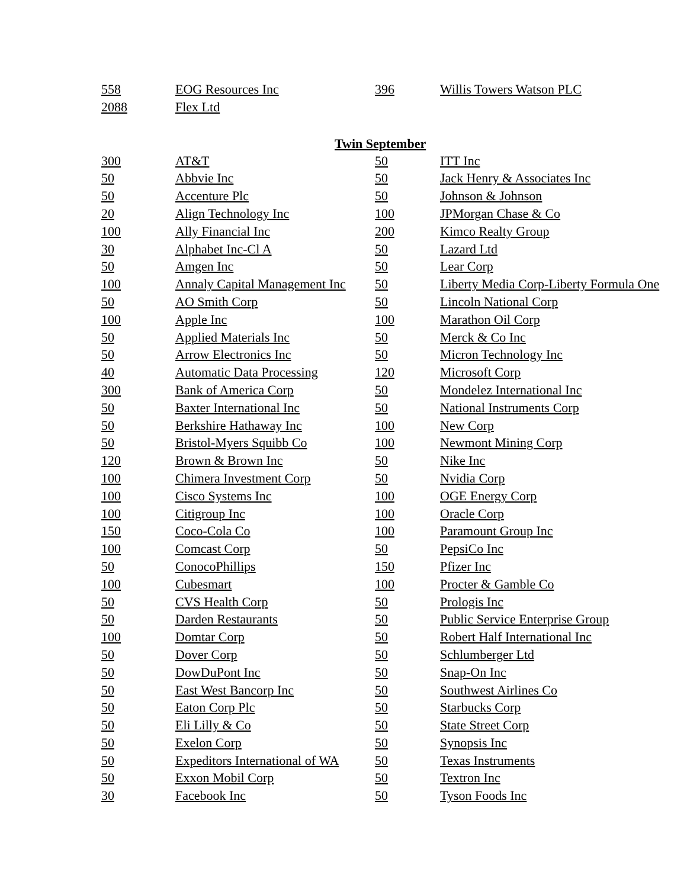| 558 | EOG Resources Inc | 396 | Willis Towers Watson PLC |
| 2088 | Flex Ltd | | |
| Twin September | | | |
| 300 | AT&T | 50 | ITT Inc |
| 50 | Abbvie Inc | 50 | Jack Henry & Associates Inc |
| 50 | Accenture Plc | 50 | Johnson & Johnson |
| 20 | Align Technology Inc | 100 | JPMorgan Chase & Co |
| 100 | Ally Financial Inc | 200 | Kimco Realty Group |
| 30 | Alphabet Inc-Cl A | 50 | Lazard Ltd |
| 50 | Amgen Inc | 50 | Lear Corp |
| 100 | Annaly Capital Management Inc | 50 | Liberty Media Corp-Liberty Formula One |
| 50 | AO Smith Corp | 50 | Lincoln National Corp |
| 100 | Apple Inc | 100 | Marathon Oil Corp |
| 50 | Applied Materials Inc | 50 | Merck & Co Inc |
| 50 | Arrow Electronics Inc | 50 | Micron Technology Inc |
| 40 | Automatic Data Processing | 120 | Microsoft Corp |
| 300 | Bank of America Corp | 50 | Mondelez International Inc |
| 50 | Baxter International Inc | 50 | National Instruments Corp |
| 50 | Berkshire Hathaway Inc | 100 | New Corp |
| 50 | Bristol-Myers Squibb Co | 100 | Newmont Mining Corp |
| 120 | Brown & Brown Inc | 50 | Nike Inc |
| 100 | Chimera Investment Corp | 50 | Nvidia Corp |
| 100 | Cisco Systems Inc | 100 | OGE Energy Corp |
| 100 | Citigroup Inc | 100 | Oracle Corp |
| 150 | Coco-Cola Co | 100 | Paramount Group Inc |
| 100 | Comcast Corp | 50 | PepsiCo Inc |
| 50 | ConocoPhillips | 150 | Pfizer Inc |
| 100 | Cubesmart | 100 | Procter & Gamble Co |
| 50 | CVS Health Corp | 50 | Prologis Inc |
| 50 | Darden Restaurants | 50 | Public Service Enterprise Group |
| 100 | Domtar Corp | 50 | Robert Half International Inc |
| 50 | Dover Corp | 50 | Schlumberger Ltd |
| 50 | DowDuPont Inc | 50 | Snap-On Inc |
| 50 | East West Bancorp Inc | 50 | Southwest Airlines Co |
| 50 | Eaton Corp Plc | 50 | Starbucks Corp |
| 50 | Eli Lilly & Co | 50 | State Street Corp |
| 50 | Exelon Corp | 50 | Synopsis Inc |
| 50 | Expeditors International of WA | 50 | Texas Instruments |
| 50 | Exxon Mobil Corp | 50 | Textron Inc |
| 30 | Facebook Inc | 50 | Tyson Foods Inc |